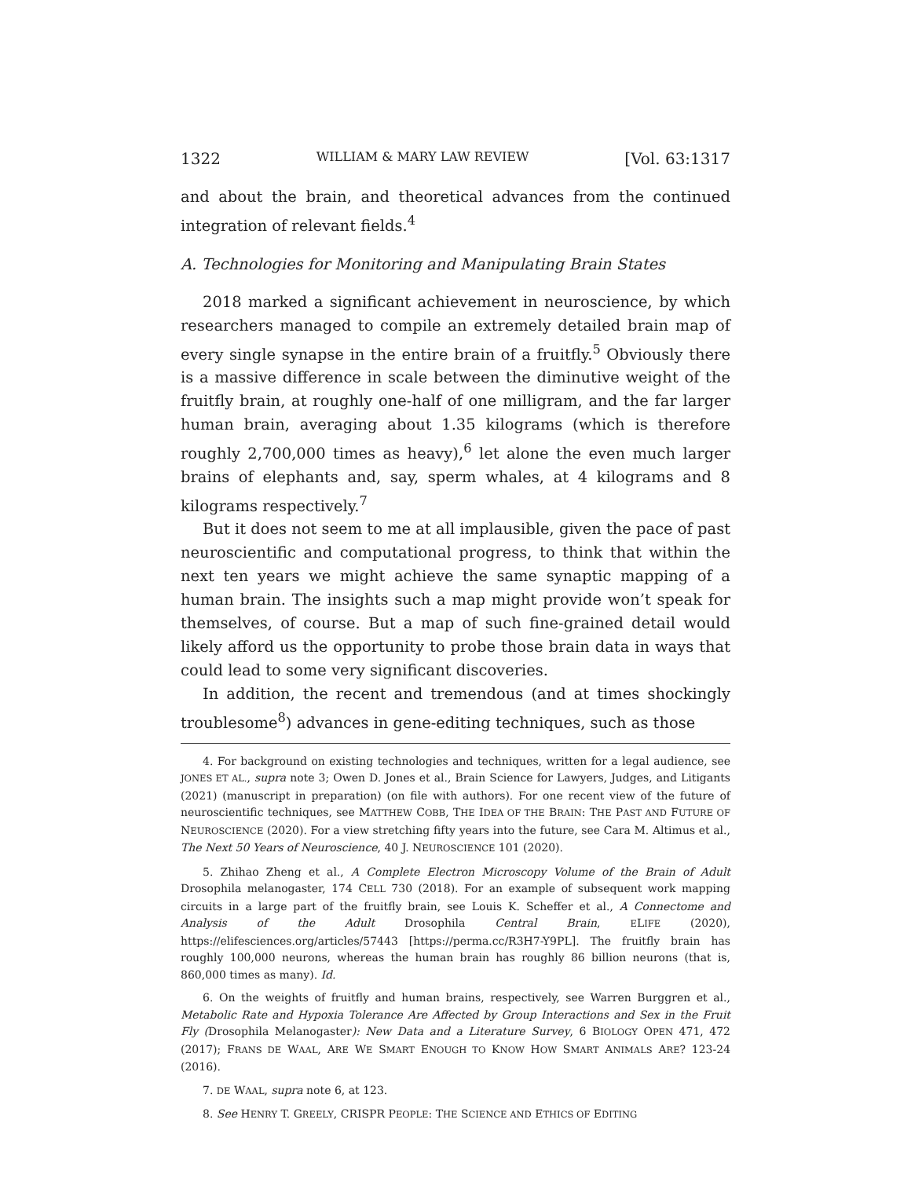1322 WILLIAM & MARY LAW REVIEW [Vol. 63:1317
and about the brain, and theoretical advances from the continued integration of relevant fields.<sup>4</sup>
A. Technologies for Monitoring and Manipulating Brain States
2018 marked a significant achievement in neuroscience, by which researchers managed to compile an extremely detailed brain map of every single synapse in the entire brain of a fruitfly.<sup>5</sup> Obviously there is a massive difference in scale between the diminutive weight of the fruitfly brain, at roughly one-half of one milligram, and the far larger human brain, averaging about 1.35 kilograms (which is therefore roughly 2,700,000 times as heavy),<sup>6</sup> let alone the even much larger brains of elephants and, say, sperm whales, at 4 kilograms and 8 kilograms respectively.<sup>7</sup>
But it does not seem to me at all implausible, given the pace of past neuroscientific and computational progress, to think that within the next ten years we might achieve the same synaptic mapping of a human brain. The insights such a map might provide won’t speak for themselves, of course. But a map of such fine-grained detail would likely afford us the opportunity to probe those brain data in ways that could lead to some very significant discoveries.
In addition, the recent and tremendous (and at times shockingly troublesome<sup>8</sup>) advances in gene-editing techniques, such as those
4. For background on existing technologies and techniques, written for a legal audience, see JONES ET AL., supra note 3; Owen D. Jones et al., Brain Science for Lawyers, Judges, and Litigants (2021) (manuscript in preparation) (on file with authors). For one recent view of the future of neuroscientific techniques, see MATTHEW COBB, THE IDEA OF THE BRAIN: THE PAST AND FUTURE OF NEUROSCIENCE (2020). For a view stretching fifty years into the future, see Cara M. Altimus et al., The Next 50 Years of Neuroscience, 40 J. NEUROSCIENCE 101 (2020).
5. Zhihao Zheng et al., A Complete Electron Microscopy Volume of the Brain of Adult Drosophila melanogaster, 174 CELL 730 (2018). For an example of subsequent work mapping circuits in a large part of the fruitfly brain, see Louis K. Scheffer et al., A Connectome and Analysis of the Adult Drosophila Central Brain, ELIFE (2020), https://elifesciences.org/articles/57443 [https://perma.cc/R3H7-Y9PL]. The fruitfly brain has roughly 100,000 neurons, whereas the human brain has roughly 86 billion neurons (that is, 860,000 times as many). Id.
6. On the weights of fruitfly and human brains, respectively, see Warren Burggren et al., Metabolic Rate and Hypoxia Tolerance Are Affected by Group Interactions and Sex in the Fruit Fly (Drosophila Melanogaster): New Data and a Literature Survey, 6 BIOLOGY OPEN 471, 472 (2017); FRANS DE WAAL, ARE WE SMART ENOUGH TO KNOW HOW SMART ANIMALS ARE? 123-24 (2016).
7. DE WAAL, supra note 6, at 123.
8. See HENRY T. GREELY, CRISPR PEOPLE: THE SCIENCE AND ETHICS OF EDITING